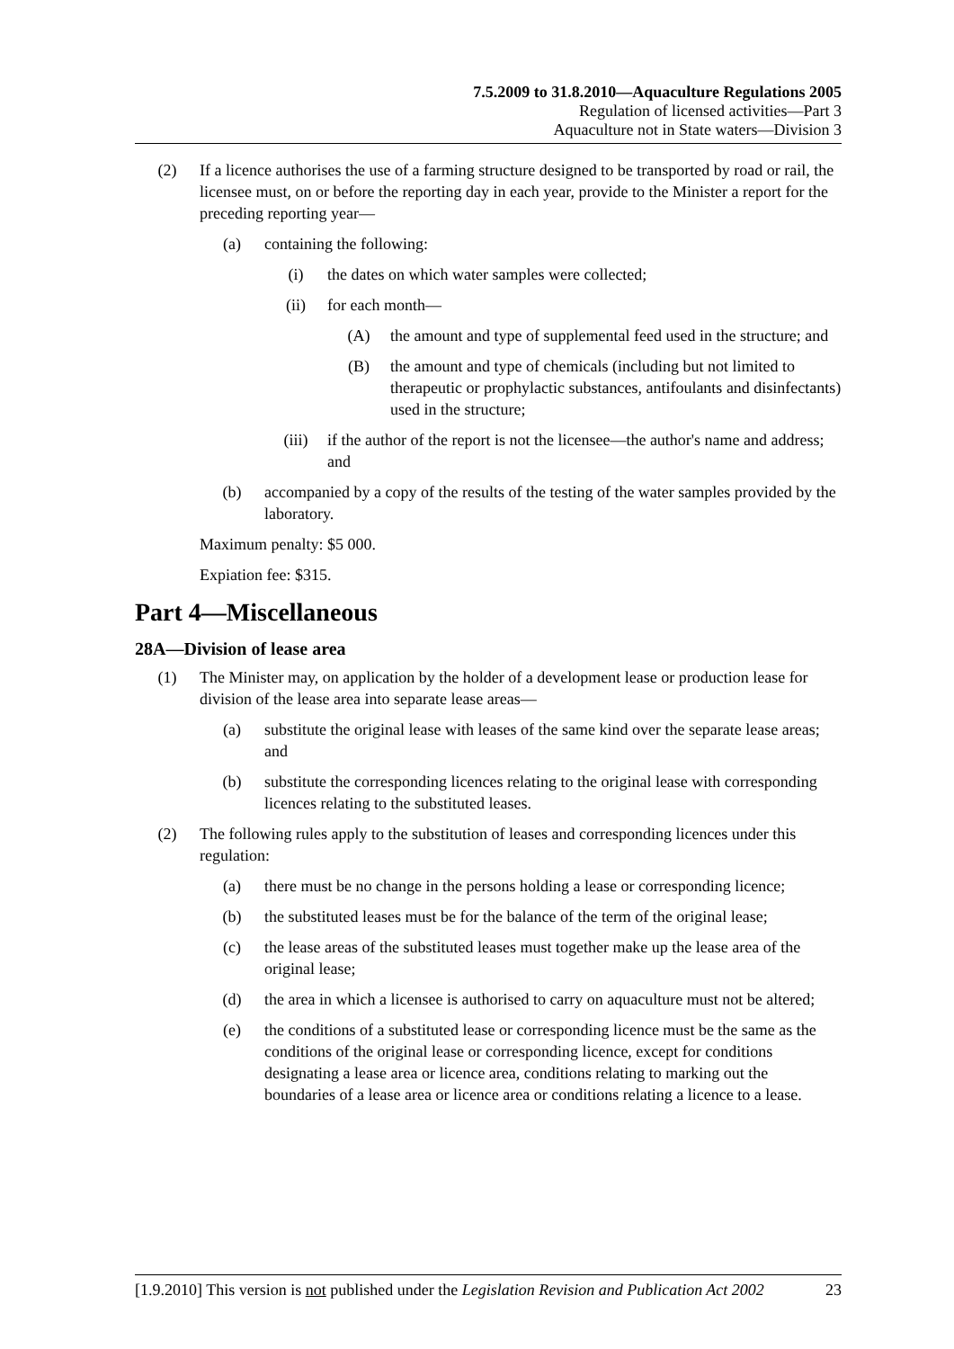7.5.2009 to 31.8.2010—Aquaculture Regulations 2005
Regulation of licensed activities—Part 3
Aquaculture not in State waters—Division 3
(2) If a licence authorises the use of a farming structure designed to be transported by road or rail, the licensee must, on or before the reporting day in each year, provide to the Minister a report for the preceding reporting year—
(a) containing the following:
(i) the dates on which water samples were collected;
(ii) for each month—
(A) the amount and type of supplemental feed used in the structure; and
(B) the amount and type of chemicals (including but not limited to therapeutic or prophylactic substances, antifoulants and disinfectants) used in the structure;
(iii) if the author of the report is not the licensee—the author's name and address; and
(b) accompanied by a copy of the results of the testing of the water samples provided by the laboratory.
Maximum penalty: $5 000.
Expiation fee: $315.
Part 4—Miscellaneous
28A—Division of lease area
(1) The Minister may, on application by the holder of a development lease or production lease for division of the lease area into separate lease areas—
(a) substitute the original lease with leases of the same kind over the separate lease areas; and
(b) substitute the corresponding licences relating to the original lease with corresponding licences relating to the substituted leases.
(2) The following rules apply to the substitution of leases and corresponding licences under this regulation:
(a) there must be no change in the persons holding a lease or corresponding licence;
(b) the substituted leases must be for the balance of the term of the original lease;
(c) the lease areas of the substituted leases must together make up the lease area of the original lease;
(d) the area in which a licensee is authorised to carry on aquaculture must not be altered;
(e) the conditions of a substituted lease or corresponding licence must be the same as the conditions of the original lease or corresponding licence, except for conditions designating a lease area or licence area, conditions relating to marking out the boundaries of a lease area or licence area or conditions relating a licence to a lease.
[1.9.2010] This version is not published under the Legislation Revision and Publication Act 2002 23